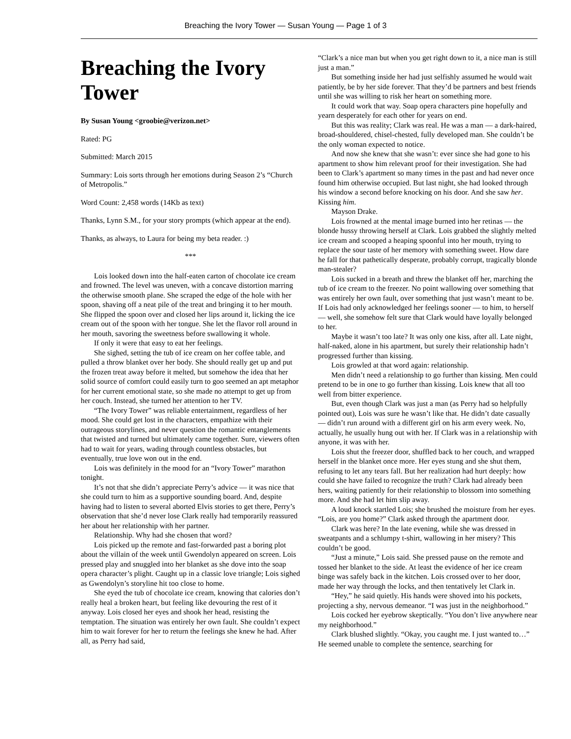Breaching the Ivory Tower — Susan Young — Page 1 of 3
Breaching the Ivory Tower
By Susan Young <groobie@verizon.net>
Rated: PG
Submitted: March 2015
Summary: Lois sorts through her emotions during Season 2’s “Church of Metropolis.”
Word Count: 2,458 words (14Kb as text)
Thanks, Lynn S.M., for your story prompts (which appear at the end).
Thanks, as always, to Laura for being my beta reader. :)
***
Lois looked down into the half-eaten carton of chocolate ice cream and frowned. The level was uneven, with a concave distortion marring the otherwise smooth plane. She scraped the edge of the hole with her spoon, shaving off a neat pile of the treat and bringing it to her mouth. She flipped the spoon over and closed her lips around it, licking the ice cream out of the spoon with her tongue. She let the flavor roll around in her mouth, savoring the sweetness before swallowing it whole.
If only it were that easy to eat her feelings.
She sighed, setting the tub of ice cream on her coffee table, and pulled a throw blanket over her body. She should really get up and put the frozen treat away before it melted, but somehow the idea that her solid source of comfort could easily turn to goo seemed an apt metaphor for her current emotional state, so she made no attempt to get up from her couch. Instead, she turned her attention to her TV.
“The Ivory Tower” was reliable entertainment, regardless of her mood. She could get lost in the characters, empathize with their outrageous storylines, and never question the romantic entanglements that twisted and turned but ultimately came together. Sure, viewers often had to wait for years, wading through countless obstacles, but eventually, true love won out in the end.
Lois was definitely in the mood for an “Ivory Tower” marathon tonight.
It’s not that she didn’t appreciate Perry’s advice — it was nice that she could turn to him as a supportive sounding board. And, despite having had to listen to several aborted Elvis stories to get there, Perry’s observation that she’d never lose Clark really had temporarily reassured her about her relationship with her partner.
Relationship. Why had she chosen that word?
Lois picked up the remote and fast-forwarded past a boring plot about the villain of the week until Gwendolyn appeared on screen. Lois pressed play and snuggled into her blanket as she dove into the soap opera character’s plight. Caught up in a classic love triangle; Lois sighed as Gwendolyn’s storyline hit too close to home.
She eyed the tub of chocolate ice cream, knowing that calories don’t really heal a broken heart, but feeling like devouring the rest of it anyway. Lois closed her eyes and shook her head, resisting the temptation. The situation was entirely her own fault. She couldn’t expect him to wait forever for her to return the feelings she knew he had. After all, as Perry had said,
“Clark’s a nice man but when you get right down to it, a nice man is still just a man.”
But something inside her had just selfishly assumed he would wait patiently, be by her side forever. That they’d be partners and best friends until she was willing to risk her heart on something more.
It could work that way. Soap opera characters pine hopefully and yearn desperately for each other for years on end.
But this was reality; Clark was real. He was a man — a dark-haired, broad-shouldered, chisel-chested, fully developed man. She couldn’t be the only woman expected to notice.
And now she knew that she wasn’t: ever since she had gone to his apartment to show him relevant proof for their investigation. She had been to Clark’s apartment so many times in the past and had never once found him otherwise occupied. But last night, she had looked through his window a second before knocking on his door. And she saw her. Kissing him.
Mayson Drake.
Lois frowned at the mental image burned into her retinas — the blonde hussy throwing herself at Clark. Lois grabbed the slightly melted ice cream and scooped a heaping spoonful into her mouth, trying to replace the sour taste of her memory with something sweet. How dare he fall for that pathetically desperate, probably corrupt, tragically blonde man-stealer?
Lois sucked in a breath and threw the blanket off her, marching the tub of ice cream to the freezer. No point wallowing over something that was entirely her own fault, over something that just wasn’t meant to be. If Lois had only acknowledged her feelings sooner — to him, to herself — well, she somehow felt sure that Clark would have loyally belonged to her.
Maybe it wasn’t too late? It was only one kiss, after all. Late night, half-naked, alone in his apartment, but surely their relationship hadn’t progressed further than kissing.
Lois growled at that word again: relationship.
Men didn’t need a relationship to go further than kissing. Men could pretend to be in one to go further than kissing. Lois knew that all too well from bitter experience.
But, even though Clark was just a man (as Perry had so helpfully pointed out), Lois was sure he wasn’t like that. He didn’t date casually — didn’t run around with a different girl on his arm every week. No, actually, he usually hung out with her. If Clark was in a relationship with anyone, it was with her.
Lois shut the freezer door, shuffled back to her couch, and wrapped herself in the blanket once more. Her eyes stung and she shut them, refusing to let any tears fall. But her realization had hurt deeply: how could she have failed to recognize the truth? Clark had already been hers, waiting patiently for their relationship to blossom into something more. And she had let him slip away.
A loud knock startled Lois; she brushed the moisture from her eyes. “Lois, are you home?” Clark asked through the apartment door.
Clark was here? In the late evening, while she was dressed in sweatpants and a schlumpy t-shirt, wallowing in her misery? This couldn’t be good.
“Just a minute,” Lois said. She pressed pause on the remote and tossed her blanket to the side. At least the evidence of her ice cream binge was safely back in the kitchen. Lois crossed over to her door, made her way through the locks, and then tentatively let Clark in.
“Hey,” he said quietly. His hands were shoved into his pockets, projecting a shy, nervous demeanor. “I was just in the neighborhood.”
Lois cocked her eyebrow skeptically. “You don’t live anywhere near my neighborhood.”
Clark blushed slightly. “Okay, you caught me. I just wanted to…” He seemed unable to complete the sentence, searching for